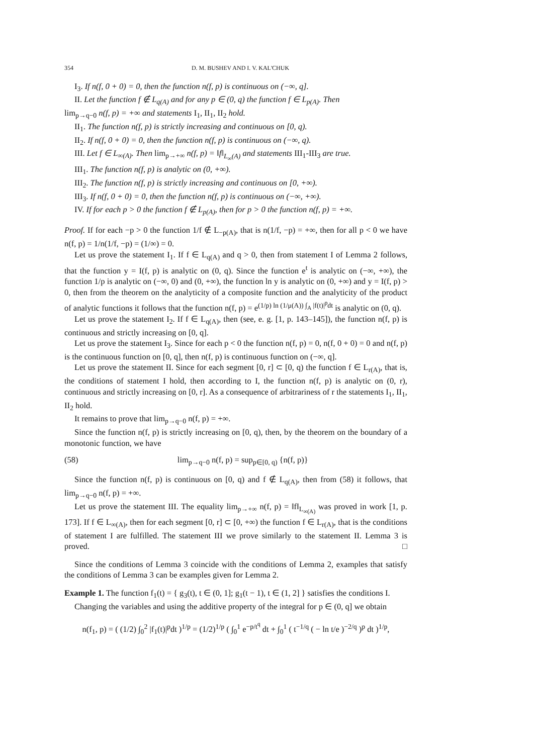354 D. M. BUSHEV AND I. V. KAL'CHUK
I<sub>3</sub>. If n(f, 0 + 0) = 0, then the function n(f, p) is continuous on (−∞, q].
II. Let the function f ∉ L<sub>q(A)</sub> and for any p ∈ (0, q) the function f ∈ L<sub>p(A)</sub>. Then
lim<sub>p→q−0</sub> n(f, p) = +∞ and statements I<sub>1</sub>, II<sub>1</sub>, II<sub>2</sub> hold.
II<sub>1</sub>. The function n(f, p) is strictly increasing and continuous on [0, q).
II<sub>2</sub>. If n(f, 0 + 0) = 0, then the function n(f, p) is continuous on (−∞, q).
III. Let f ∈ L<sub>∞(A)</sub>. Then lim<sub>p→+∞</sub> n(f, p) = ‖f‖<sub>L<sub>∞</sub>(A)</sub> and statements III<sub>1</sub>-III<sub>3</sub> are true.
III<sub>1</sub>. The function n(f, p) is analytic on (0, +∞).
III<sub>2</sub>. The function n(f, p) is strictly increasing and continuous on [0, +∞).
III<sub>3</sub>. If n(f, 0 + 0) = 0, then the function n(f, p) is continuous on (−∞, +∞).
IV. If for each p > 0 the function f ∉ L<sub>p(A)</sub>, then for p > 0 the function n(f, p) = +∞.
Proof. If for each −p > 0 the function 1/f ∉ L<sub>−p(A)</sub>, that is n(1/f, −p) = +∞, then for all p < 0 we have n(f, p) = 1/n(1/f, −p) = (1/∞) = 0.
Let us prove the statement I<sub>1</sub>. If f ∈ L<sub>q(A)</sub> and q > 0, then from statement I of Lemma 2 follows, that the function y = I(f, p) is analytic on (0, q). Since the function e<sup>t</sup> is analytic on (−∞, +∞), the function 1/p is analytic on (−∞, 0) and (0, +∞), the function ln y is analytic on (0, +∞) and y = I(f, p) > 0, then from the theorem on the analyticity of a composite function and the analyticity of the product of analytic functions it follows that the function n(f, p) = e<sup>(1/p) ln (1/μ(A)) ∫<sub>A</sub> |f(t)|<sup>p</sup>dt</sup> is analytic on (0, q).
Let us prove the statement I<sub>2</sub>. If f ∈ L<sub>q(A)</sub>, then (see, e. g. [1, p. 143–145]), the function n(f, p) is continuous and strictly increasing on [0, q].
Let us prove the statement I<sub>3</sub>. Since for each p < 0 the function n(f, p) = 0, n(f, 0 + 0) = 0 and n(f, p) is the continuous function on [0, q], then n(f, p) is continuous function on (−∞, q].
Let us prove the statement II. Since for each segment [0, r] ⊂ [0, q) the function f ∈ L<sub>r(A)</sub>, that is, the conditions of statement I hold, then according to I, the function n(f, p) is analytic on (0, r), continuous and strictly increasing on [0, r]. As a consequence of arbitrariness of r the statements I<sub>1</sub>, II<sub>1</sub>, II<sub>2</sub> hold.
It remains to prove that lim<sub>p→q−0</sub> n(f, p) = +∞.
Since the function n(f, p) is strictly increasing on [0, q), then, by the theorem on the boundary of a monotonic function, we have
(58) lim<sub>p→q−0</sub> n(f, p) = sup<sub>p∈[0, q)</sub> {n(f, p)}
Since the function n(f, p) is continuous on [0, q) and f ∉ L<sub>q(A)</sub>, then from (58) it follows, that lim<sub>p→q−0</sub> n(f, p) = +∞.
Let us prove the statement III. The equality lim<sub>p→+∞</sub> n(f, p) = ‖f‖<sub>L<sub>∞(A)</sub></sub> was proved in work [1, p. 173]. If f ∈ L<sub>∞(A)</sub>, then for each segment [0, r] ⊂ [0, +∞) the function f ∈ L<sub>r(A)</sub>, that is the conditions of statement I are fulfilled. The statement III we prove similarly to the statement II. Lemma 3 is proved. □
Since the conditions of Lemma 3 coincide with the conditions of Lemma 2, examples that satisfy the conditions of Lemma 3 can be examples given for Lemma 2.
Example 1. The function f<sub>1</sub>(t) = { g<sub>3</sub>(t), t ∈ (0, 1]; g<sub>1</sub>(t − 1), t ∈ (1, 2] } satisfies the conditions I.
Changing the variables and using the additive property of the integral for p ∈ (0, q] we obtain
n(f<sub>1</sub>, p) = ( (1/2) ∫<sub>0</sub><sup>2</sup> |f<sub>1</sub>(t)|<sup>p</sup>dt )<sup>1/p</sup> = (1/2)<sup>1/p</sup> ( ∫<sub>0</sub><sup>1</sup> e<sup>−p/t<sup>q</sup></sup> dt + ∫<sub>0</sub><sup>1</sup> ( t<sup>−1/q</sup> ( − ln t/e )<sup>−2/q</sup> )<sup>p</sup> dt )<sup>1/p</sup>,